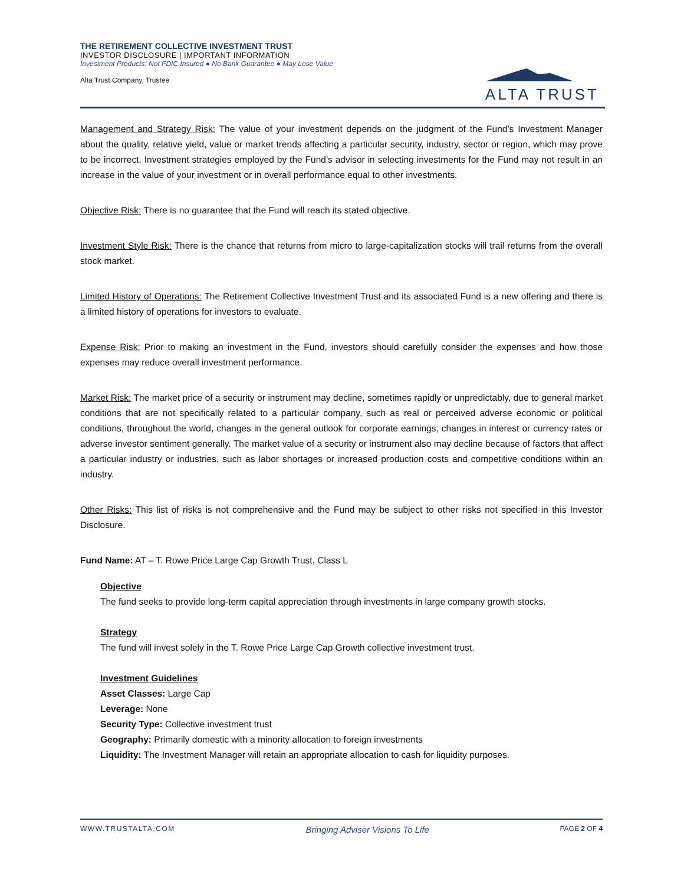THE RETIREMENT COLLECTIVE INVESTMENT TRUST
INVESTOR DISCLOSURE | IMPORTANT INFORMATION
Investment Products: Not FDIC Insured ● No Bank Guarantee ● May Lose Value
Alta Trust Company, Trustee
ALTA TRUST
Management and Strategy Risk: The value of your investment depends on the judgment of the Fund’s Investment Manager about the quality, relative yield, value or market trends affecting a particular security, industry, sector or region, which may prove to be incorrect. Investment strategies employed by the Fund’s advisor in selecting investments for the Fund may not result in an increase in the value of your investment or in overall performance equal to other investments.
Objective Risk: There is no guarantee that the Fund will reach its stated objective.
Investment Style Risk: There is the chance that returns from micro to large-capitalization stocks will trail returns from the overall stock market.
Limited History of Operations: The Retirement Collective Investment Trust and its associated Fund is a new offering and there is a limited history of operations for investors to evaluate.
Expense Risk: Prior to making an investment in the Fund, investors should carefully consider the expenses and how those expenses may reduce overall investment performance.
Market Risk: The market price of a security or instrument may decline, sometimes rapidly or unpredictably, due to general market conditions that are not specifically related to a particular company, such as real or perceived adverse economic or political conditions, throughout the world, changes in the general outlook for corporate earnings, changes in interest or currency rates or adverse investor sentiment generally. The market value of a security or instrument also may decline because of factors that affect a particular industry or industries, such as labor shortages or increased production costs and competitive conditions within an industry.
Other Risks: This list of risks is not comprehensive and the Fund may be subject to other risks not specified in this Investor Disclosure.
Fund Name: AT – T. Rowe Price Large Cap Growth Trust, Class L
Objective
The fund seeks to provide long-term capital appreciation through investments in large company growth stocks.
Strategy
The fund will invest solely in the T. Rowe Price Large Cap Growth collective investment trust.
Investment Guidelines
Asset Classes: Large Cap
Leverage: None
Security Type: Collective investment trust
Geography: Primarily domestic with a minority allocation to foreign investments
Liquidity: The Investment Manager will retain an appropriate allocation to cash for liquidity purposes.
WWW.TRUSTALTA.COM Bringing Adviser Visions To Life PAGE 2 OF 4